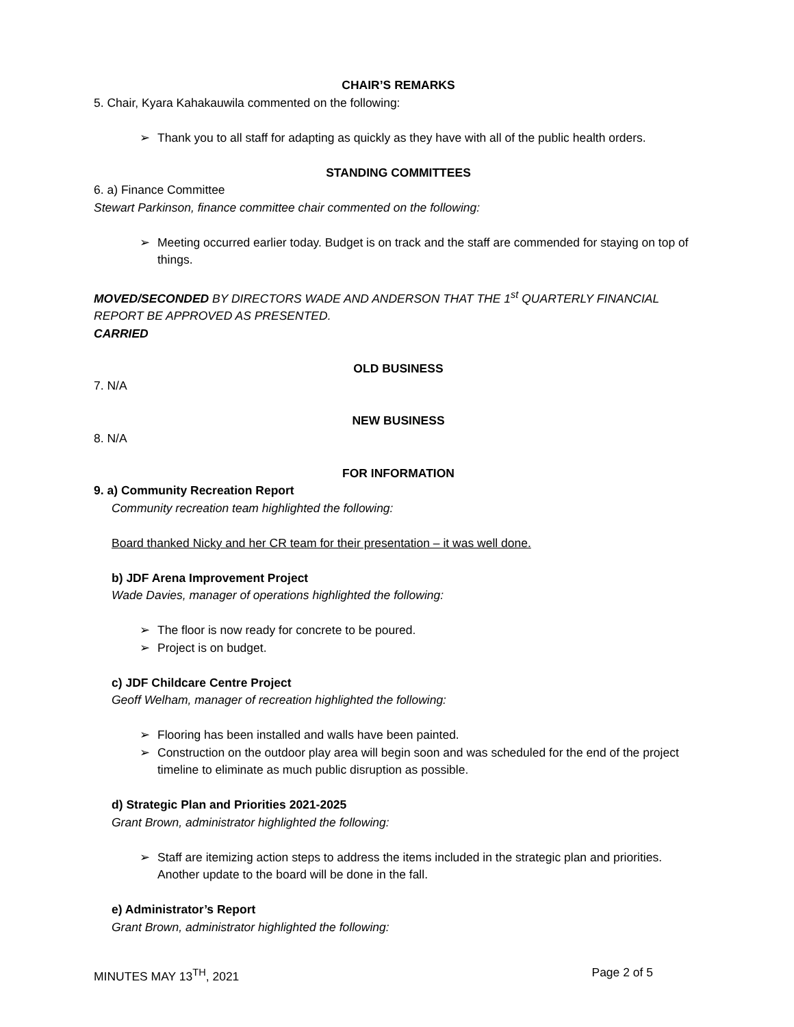CHAIR’S REMARKS
5. Chair, Kyara Kahakauwila commented on the following:
➢ Thank you to all staff for adapting as quickly as they have with all of the public health orders.
STANDING COMMITTEES
6. a) Finance Committee
Stewart Parkinson, finance committee chair commented on the following:
➢ Meeting occurred earlier today. Budget is on track and the staff are commended for staying on top of things.
MOVED/SECONDED BY DIRECTORS WADE AND ANDERSON THAT THE 1<sup>st</sup> QUARTERLY FINANCIAL REPORT BE APPROVED AS PRESENTED.
CARRIED
OLD BUSINESS
7. N/A
NEW BUSINESS
8. N/A
FOR INFORMATION
9. a) Community Recreation Report
Community recreation team highlighted the following:
Board thanked Nicky and her CR team for their presentation – it was well done.
b) JDF Arena Improvement Project
Wade Davies, manager of operations highlighted the following:
➢ The floor is now ready for concrete to be poured.
➢ Project is on budget.
c) JDF Childcare Centre Project
Geoff Welham, manager of recreation highlighted the following:
➢ Flooring has been installed and walls have been painted.
➢ Construction on the outdoor play area will begin soon and was scheduled for the end of the project timeline to eliminate as much public disruption as possible.
d) Strategic Plan and Priorities 2021-2025
Grant Brown, administrator highlighted the following:
➢ Staff are itemizing action steps to address the items included in the strategic plan and priorities. Another update to the board will be done in the fall.
e) Administrator’s Report
Grant Brown, administrator highlighted the following:
MINUTES MAY 13<sup>TH</sup>, 2021 Page 2 of 5